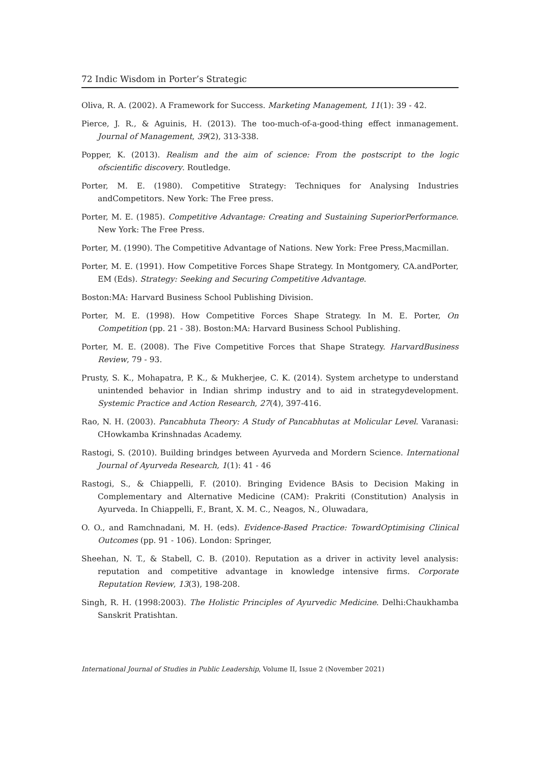72 Indic Wisdom in Porter’s Strategic
Oliva, R. A. (2002). A Framework for Success. Marketing Management, 11(1): 39 - 42.
Pierce, J. R., & Aguinis, H. (2013). The too-much-of-a-good-thing effect inmanagement. Journal of Management, 39(2), 313-338.
Popper, K. (2013). Realism and the aim of science: From the postscript to the logic ofscientific discovery. Routledge.
Porter, M. E. (1980). Competitive Strategy: Techniques for Analysing Industries andCompetitors. New York: The Free press.
Porter, M. E. (1985). Competitive Advantage: Creating and Sustaining SuperiorPerformance. New York: The Free Press.
Porter, M. (1990). The Competitive Advantage of Nations. New York: Free Press,Macmillan.
Porter, M. E. (1991). How Competitive Forces Shape Strategy. In Montgomery, CA.andPorter, EM (Eds). Strategy: Seeking and Securing Competitive Advantage.
Boston:MA: Harvard Business School Publishing Division.
Porter, M. E. (1998). How Competitive Forces Shape Strategy. In M. E. Porter, On Competition (pp. 21 - 38). Boston:MA: Harvard Business School Publishing.
Porter, M. E. (2008). The Five Competitive Forces that Shape Strategy. HarvardBusiness Review, 79 - 93.
Prusty, S. K., Mohapatra, P. K., & Mukherjee, C. K. (2014). System archetype to understand unintended behavior in Indian shrimp industry and to aid in strategydevelopment. Systemic Practice and Action Research, 27(4), 397-416.
Rao, N. H. (2003). Pancabhuta Theory: A Study of Pancabhutas at Molicular Level. Varanasi: CHowkamba Krinshnadas Academy.
Rastogi, S. (2010). Building brindges between Ayurveda and Mordern Science. International Journal of Ayurveda Research, 1(1): 41 - 46
Rastogi, S., & Chiappelli, F. (2010). Bringing Evidence BAsis to Decision Making in Complementary and Alternative Medicine (CAM): Prakriti (Constitution) Analysis in Ayurveda. In Chiappelli, F., Brant, X. M. C., Neagos, N., Oluwadara,
O. O., and Ramchnadani, M. H. (eds). Evidence-Based Practice: TowardOptimising Clinical Outcomes (pp. 91 - 106). London: Springer,
Sheehan, N. T., & Stabell, C. B. (2010). Reputation as a driver in activity level analysis: reputation and competitive advantage in knowledge intensive firms. Corporate Reputation Review, 13(3), 198-208.
Singh, R. H. (1998:2003). The Holistic Principles of Ayurvedic Medicine. Delhi:Chaukhamba Sanskrit Pratishtan.
International Journal of Studies in Public Leadership, Volume II, Issue 2 (November 2021)